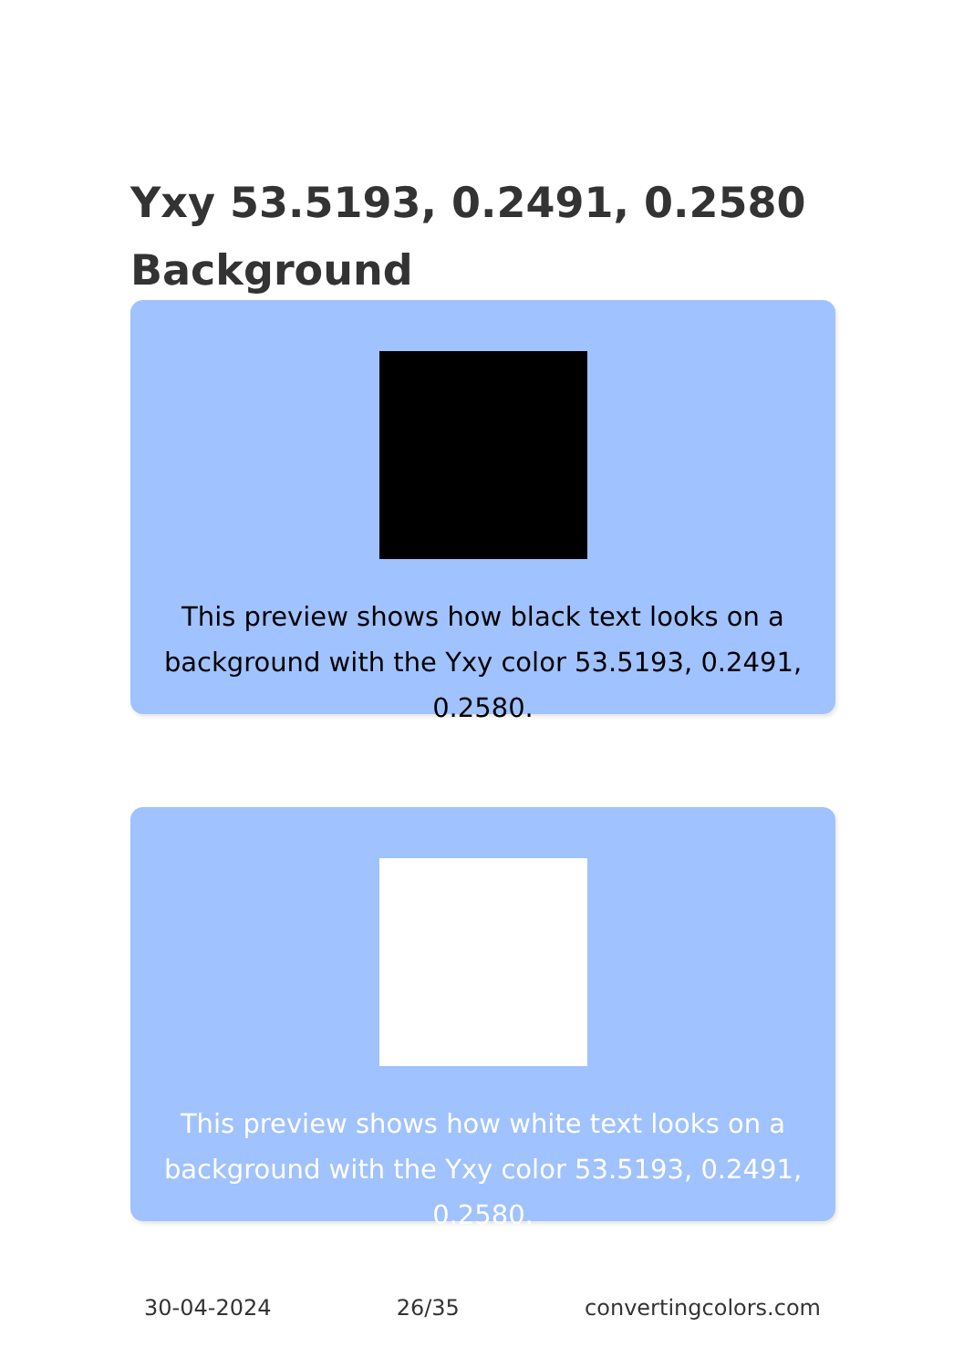Yxy 53.5193, 0.2491, 0.2580 Background
This preview shows how black text looks on a background with the Yxy color 53.5193, 0.2491, 0.2580.
This preview shows how white text looks on a background with the Yxy color 53.5193, 0.2491, 0.2580.
30-04-2024 26/35 convertingcolors.com